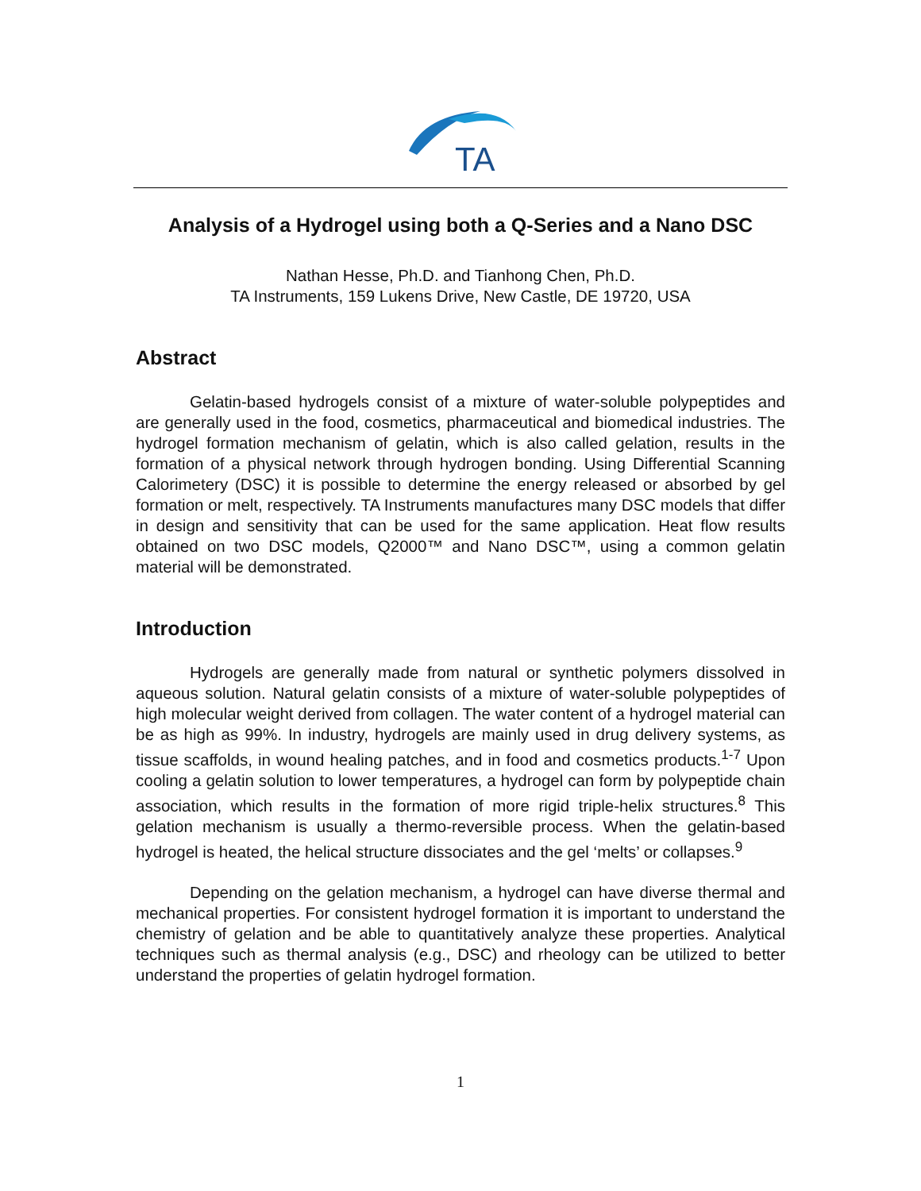TA
Analysis of a Hydrogel using both a Q-Series and a Nano DSC
Nathan Hesse, Ph.D. and Tianhong Chen, Ph.D.
TA Instruments, 159 Lukens Drive, New Castle, DE 19720, USA
Abstract
Gelatin-based hydrogels consist of a mixture of water-soluble polypeptides and are generally used in the food, cosmetics, pharmaceutical and biomedical industries. The hydrogel formation mechanism of gelatin, which is also called gelation, results in the formation of a physical network through hydrogen bonding. Using Differential Scanning Calorimetery (DSC) it is possible to determine the energy released or absorbed by gel formation or melt, respectively. TA Instruments manufactures many DSC models that differ in design and sensitivity that can be used for the same application. Heat flow results obtained on two DSC models, Q2000™ and Nano DSC™, using a common gelatin material will be demonstrated.
Introduction
Hydrogels are generally made from natural or synthetic polymers dissolved in aqueous solution. Natural gelatin consists of a mixture of water-soluble polypeptides of high molecular weight derived from collagen. The water content of a hydrogel material can be as high as 99%. In industry, hydrogels are mainly used in drug delivery systems, as tissue scaffolds, in wound healing patches, and in food and cosmetics products.<sup>1-7</sup> Upon cooling a gelatin solution to lower temperatures, a hydrogel can form by polypeptide chain association, which results in the formation of more rigid triple-helix structures.<sup>8</sup> This gelation mechanism is usually a thermo-reversible process. When the gelatin-based hydrogel is heated, the helical structure dissociates and the gel ‘melts’ or collapses.<sup>9</sup>
Depending on the gelation mechanism, a hydrogel can have diverse thermal and mechanical properties. For consistent hydrogel formation it is important to understand the chemistry of gelation and be able to quantitatively analyze these properties. Analytical techniques such as thermal analysis (e.g., DSC) and rheology can be utilized to better understand the properties of gelatin hydrogel formation.
1